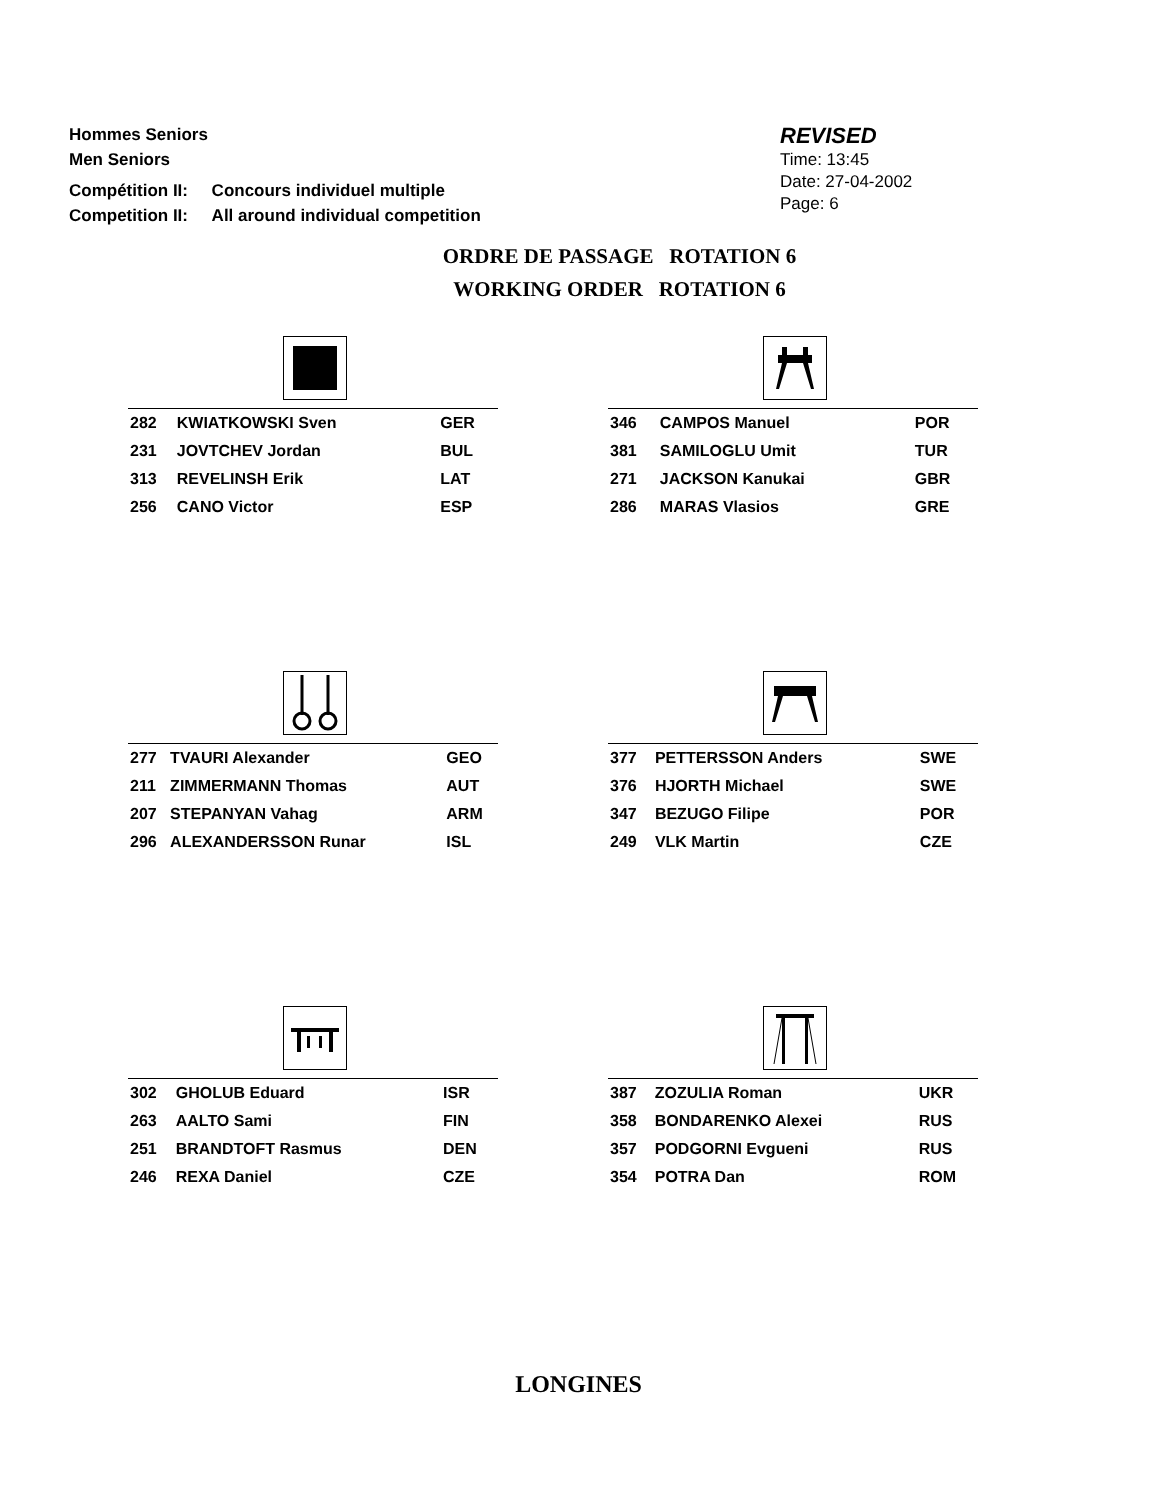Hommes Seniors
Men Seniors
Compétition II: Concours individuel multiple
Competition II: All around individual competition
REVISED
Time: 13:45
Date: 27-04-2002
Page: 6
ORDRE DE PASSAGE ROTATION 6
WORKING ORDER ROTATION 6
| 282 | KWIATKOWSKI Sven | GER |
| 231 | JOVTCHEV Jordan | BUL |
| 313 | REVELINSH Erik | LAT |
| 256 | CANO Victor | ESP |
| 346 | CAMPOS Manuel | POR |
| 381 | SAMILOGLU Umit | TUR |
| 271 | JACKSON Kanukai | GBR |
| 286 | MARAS Vlasios | GRE |
| 277 | TVAURI Alexander | GEO |
| 211 | ZIMMERMANN Thomas | AUT |
| 207 | STEPANYAN Vahag | ARM |
| 296 | ALEXANDERSSON Runar | ISL |
| 377 | PETTERSSON Anders | SWE |
| 376 | HJORTH Michael | SWE |
| 347 | BEZUGO Filipe | POR |
| 249 | VLK Martin | CZE |
| 302 | GHOLUB Eduard | ISR |
| 263 | AALTO Sami | FIN |
| 251 | BRANDTOFT Rasmus | DEN |
| 246 | REXA Daniel | CZE |
| 387 | ZOZULIA Roman | UKR |
| 358 | BONDARENKO Alexei | RUS |
| 357 | PODGORNI Evgueni | RUS |
| 354 | POTRA Dan | ROM |
LONGINES